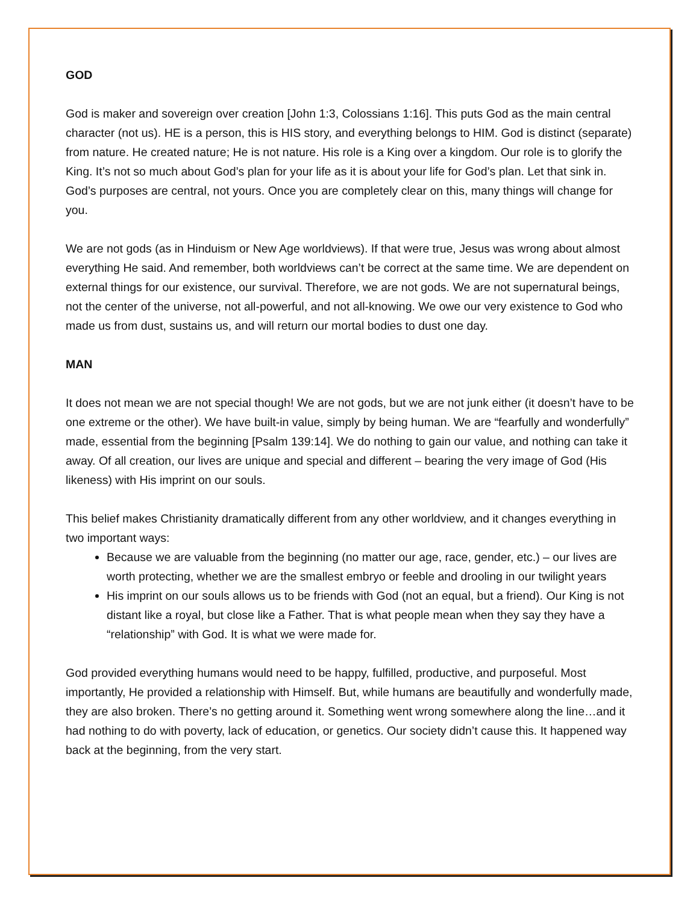GOD
God is maker and sovereign over creation [John 1:3, Colossians 1:16]. This puts God as the main central character (not us). HE is a person, this is HIS story, and everything belongs to HIM. God is distinct (separate) from nature. He created nature; He is not nature. His role is a King over a kingdom. Our role is to glorify the King. It’s not so much about God’s plan for your life as it is about your life for God’s plan. Let that sink in. God’s purposes are central, not yours. Once you are completely clear on this, many things will change for you.
We are not gods (as in Hinduism or New Age worldviews). If that were true, Jesus was wrong about almost everything He said. And remember, both worldviews can’t be correct at the same time. We are dependent on external things for our existence, our survival. Therefore, we are not gods. We are not supernatural beings, not the center of the universe, not all-powerful, and not all-knowing. We owe our very existence to God who made us from dust, sustains us, and will return our mortal bodies to dust one day.
MAN
It does not mean we are not special though! We are not gods, but we are not junk either (it doesn’t have to be one extreme or the other). We have built-in value, simply by being human. We are “fearfully and wonderfully” made, essential from the beginning [Psalm 139:14]. We do nothing to gain our value, and nothing can take it away. Of all creation, our lives are unique and special and different – bearing the very image of God (His likeness) with His imprint on our souls.
This belief makes Christianity dramatically different from any other worldview, and it changes everything in two important ways:
Because we are valuable from the beginning (no matter our age, race, gender, etc.) – our lives are worth protecting, whether we are the smallest embryo or feeble and drooling in our twilight years
His imprint on our souls allows us to be friends with God (not an equal, but a friend). Our King is not distant like a royal, but close like a Father. That is what people mean when they say they have a “relationship” with God. It is what we were made for.
God provided everything humans would need to be happy, fulfilled, productive, and purposeful. Most importantly, He provided a relationship with Himself. But, while humans are beautifully and wonderfully made, they are also broken. There’s no getting around it. Something went wrong somewhere along the line…and it had nothing to do with poverty, lack of education, or genetics. Our society didn’t cause this. It happened way back at the beginning, from the very start.